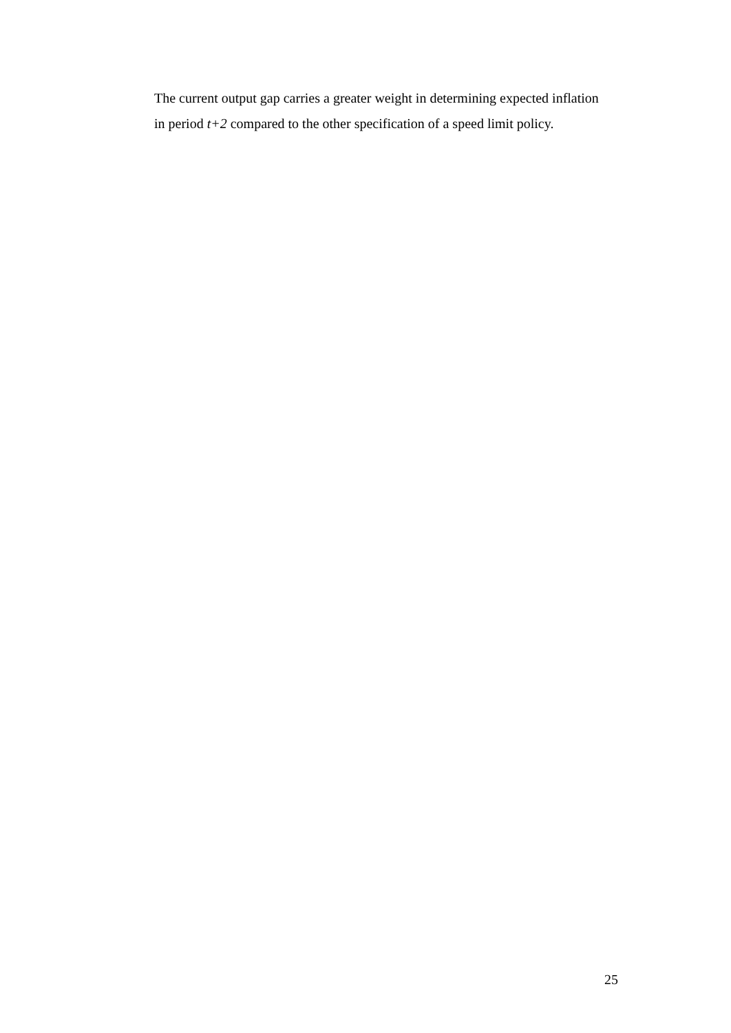The current output gap carries a greater weight in determining expected inflation in period t+2 compared to the other specification of a speed limit policy.
25